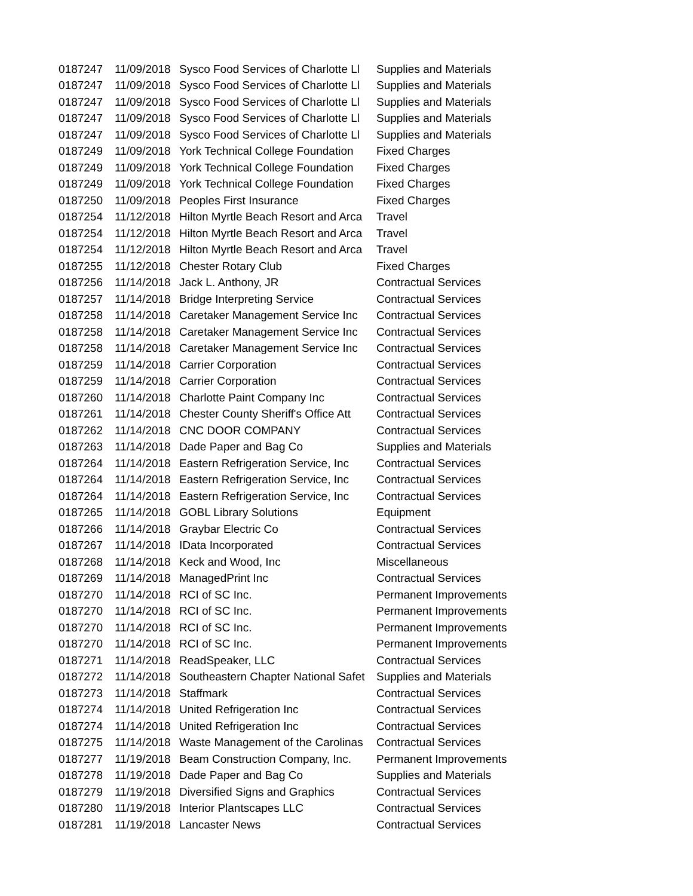| 0187247 | 11/09/2018 | Sysco Food Services of Charlotte Ll | Supplies and Materials |
| 0187247 | 11/09/2018 | Sysco Food Services of Charlotte Ll | Supplies and Materials |
| 0187247 | 11/09/2018 | Sysco Food Services of Charlotte Ll | Supplies and Materials |
| 0187247 | 11/09/2018 | Sysco Food Services of Charlotte Ll | Supplies and Materials |
| 0187247 | 11/09/2018 | Sysco Food Services of Charlotte Ll | Supplies and Materials |
| 0187249 | 11/09/2018 | York Technical College Foundation | Fixed Charges |
| 0187249 | 11/09/2018 | York Technical College Foundation | Fixed Charges |
| 0187249 | 11/09/2018 | York Technical College Foundation | Fixed Charges |
| 0187250 | 11/09/2018 | Peoples First Insurance | Fixed Charges |
| 0187254 | 11/12/2018 | Hilton Myrtle Beach Resort and Arca | Travel |
| 0187254 | 11/12/2018 | Hilton Myrtle Beach Resort and Arca | Travel |
| 0187254 | 11/12/2018 | Hilton Myrtle Beach Resort and Arca | Travel |
| 0187255 | 11/12/2018 | Chester Rotary Club | Fixed Charges |
| 0187256 | 11/14/2018 | Jack L. Anthony, JR | Contractual Services |
| 0187257 | 11/14/2018 | Bridge Interpreting Service | Contractual Services |
| 0187258 | 11/14/2018 | Caretaker Management Service Inc | Contractual Services |
| 0187258 | 11/14/2018 | Caretaker Management Service Inc | Contractual Services |
| 0187258 | 11/14/2018 | Caretaker Management Service Inc | Contractual Services |
| 0187259 | 11/14/2018 | Carrier Corporation | Contractual Services |
| 0187259 | 11/14/2018 | Carrier Corporation | Contractual Services |
| 0187260 | 11/14/2018 | Charlotte Paint Company Inc | Contractual Services |
| 0187261 | 11/14/2018 | Chester County Sheriff's Office Att | Contractual Services |
| 0187262 | 11/14/2018 | CNC DOOR COMPANY | Contractual Services |
| 0187263 | 11/14/2018 | Dade Paper and Bag Co | Supplies and Materials |
| 0187264 | 11/14/2018 | Eastern Refrigeration Service, Inc | Contractual Services |
| 0187264 | 11/14/2018 | Eastern Refrigeration Service, Inc | Contractual Services |
| 0187264 | 11/14/2018 | Eastern Refrigeration Service, Inc | Contractual Services |
| 0187265 | 11/14/2018 | GOBL Library Solutions | Equipment |
| 0187266 | 11/14/2018 | Graybar Electric Co | Contractual Services |
| 0187267 | 11/14/2018 | IData Incorporated | Contractual Services |
| 0187268 | 11/14/2018 | Keck and Wood, Inc | Miscellaneous |
| 0187269 | 11/14/2018 | ManagedPrint Inc | Contractual Services |
| 0187270 | 11/14/2018 | RCI of SC Inc. | Permanent Improvements |
| 0187270 | 11/14/2018 | RCI of SC Inc. | Permanent Improvements |
| 0187270 | 11/14/2018 | RCI of SC Inc. | Permanent Improvements |
| 0187270 | 11/14/2018 | RCI of SC Inc. | Permanent Improvements |
| 0187271 | 11/14/2018 | ReadSpeaker, LLC | Contractual Services |
| 0187272 | 11/14/2018 | Southeastern Chapter National Safet | Supplies and Materials |
| 0187273 | 11/14/2018 | Staffmark | Contractual Services |
| 0187274 | 11/14/2018 | United Refrigeration Inc | Contractual Services |
| 0187274 | 11/14/2018 | United Refrigeration Inc | Contractual Services |
| 0187275 | 11/14/2018 | Waste Management of the Carolinas | Contractual Services |
| 0187277 | 11/19/2018 | Beam Construction Company, Inc. | Permanent Improvements |
| 0187278 | 11/19/2018 | Dade Paper and Bag Co | Supplies and Materials |
| 0187279 | 11/19/2018 | Diversified Signs and Graphics | Contractual Services |
| 0187280 | 11/19/2018 | Interior Plantscapes LLC | Contractual Services |
| 0187281 | 11/19/2018 | Lancaster News | Contractual Services |